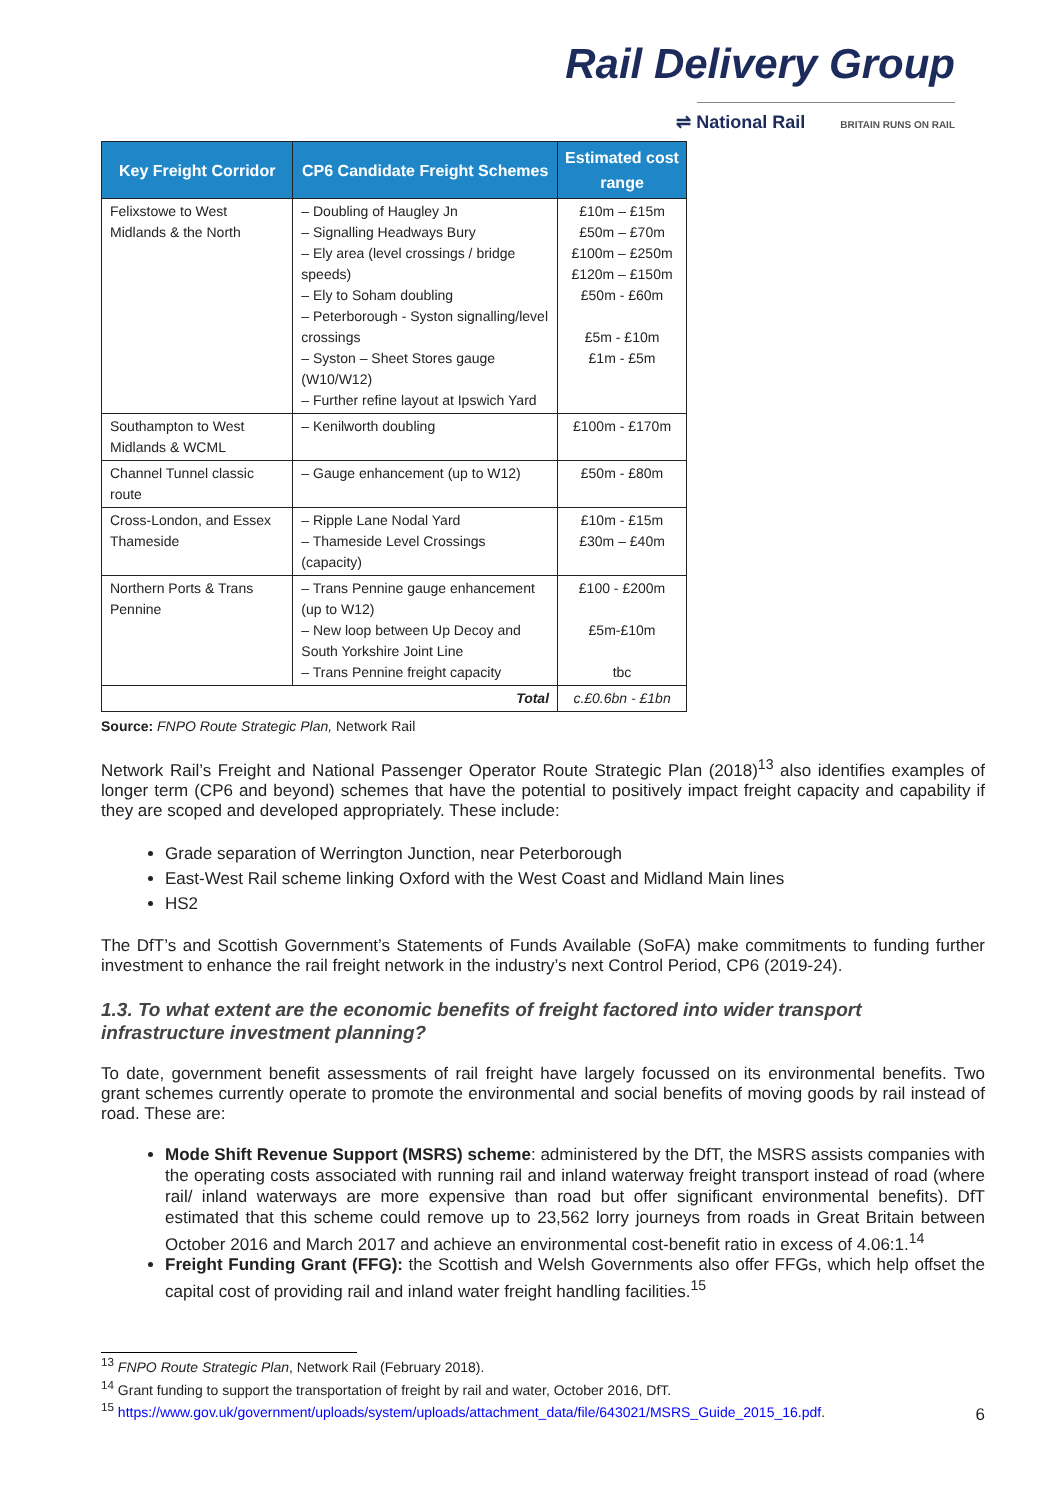Rail Delivery Group
⇌ National Rail BRITAIN RUNS ON RAIL
| Key Freight Corridor | CP6 Candidate Freight Schemes | Estimated cost range |
| --- | --- | --- |
| Felixstowe to West Midlands & the North | – Doubling of Haugley Jn – Signalling Headways Bury – Ely area (level crossings / bridge speeds) – Ely to Soham doubling – Peterborough - Syston signalling/level crossings – Syston – Sheet Stores gauge (W10/W12) – Further refine layout at Ipswich Yard | £10m – £15m £50m – £70m £100m – £250m £120m – £150m £50m - £60m £5m - £10m £1m - £5m |
| Southampton to West Midlands & WCML | – Kenilworth doubling | £100m - £170m |
| Channel Tunnel classic route | – Gauge enhancement (up to W12) | £50m - £80m |
| Cross-London, and Essex Thameside | – Ripple Lane Nodal Yard – Thameside Level Crossings (capacity) | £10m - £15m £30m – £40m |
| Northern Ports & Trans Pennine | – Trans Pennine gauge enhancement (up to W12) – New loop between Up Decoy and South Yorkshire Joint Line – Trans Pennine freight capacity | £100 - £200m £5m-£10m tbc |
| Total | | c.£0.6bn - £1bn |
Source: FNPO Route Strategic Plan, Network Rail
Network Rail’s Freight and National Passenger Operator Route Strategic Plan (2018)<sup>13</sup> also identifies examples of longer term (CP6 and beyond) schemes that have the potential to positively impact freight capacity and capability if they are scoped and developed appropriately. These include:
Grade separation of Werrington Junction, near Peterborough
East-West Rail scheme linking Oxford with the West Coast and Midland Main lines
HS2
The DfT’s and Scottish Government’s Statements of Funds Available (SoFA) make commitments to funding further investment to enhance the rail freight network in the industry’s next Control Period, CP6 (2019-24).
1.3. To what extent are the economic benefits of freight factored into wider transport infrastructure investment planning?
To date, government benefit assessments of rail freight have largely focussed on its environmental benefits. Two grant schemes currently operate to promote the environmental and social benefits of moving goods by rail instead of road. These are:
Mode Shift Revenue Support (MSRS) scheme: administered by the DfT, the MSRS assists companies with the operating costs associated with running rail and inland waterway freight transport instead of road (where rail/ inland waterways are more expensive than road but offer significant environmental benefits). DfT estimated that this scheme could remove up to 23,562 lorry journeys from roads in Great Britain between October 2016 and March 2017 and achieve an environmental cost-benefit ratio in excess of 4.06:1.<sup>14</sup>
Freight Funding Grant (FFG): the Scottish and Welsh Governments also offer FFGs, which help offset the capital cost of providing rail and inland water freight handling facilities.<sup>15</sup>
<sup>13</sup> FNPO Route Strategic Plan, Network Rail (February 2018).
<sup>14</sup> Grant funding to support the transportation of freight by rail and water, October 2016, DfT.
<sup>15</sup> https://www.gov.uk/government/uploads/system/uploads/attachment_data/file/643021/MSRS_Guide_2015_16.pdf.
6